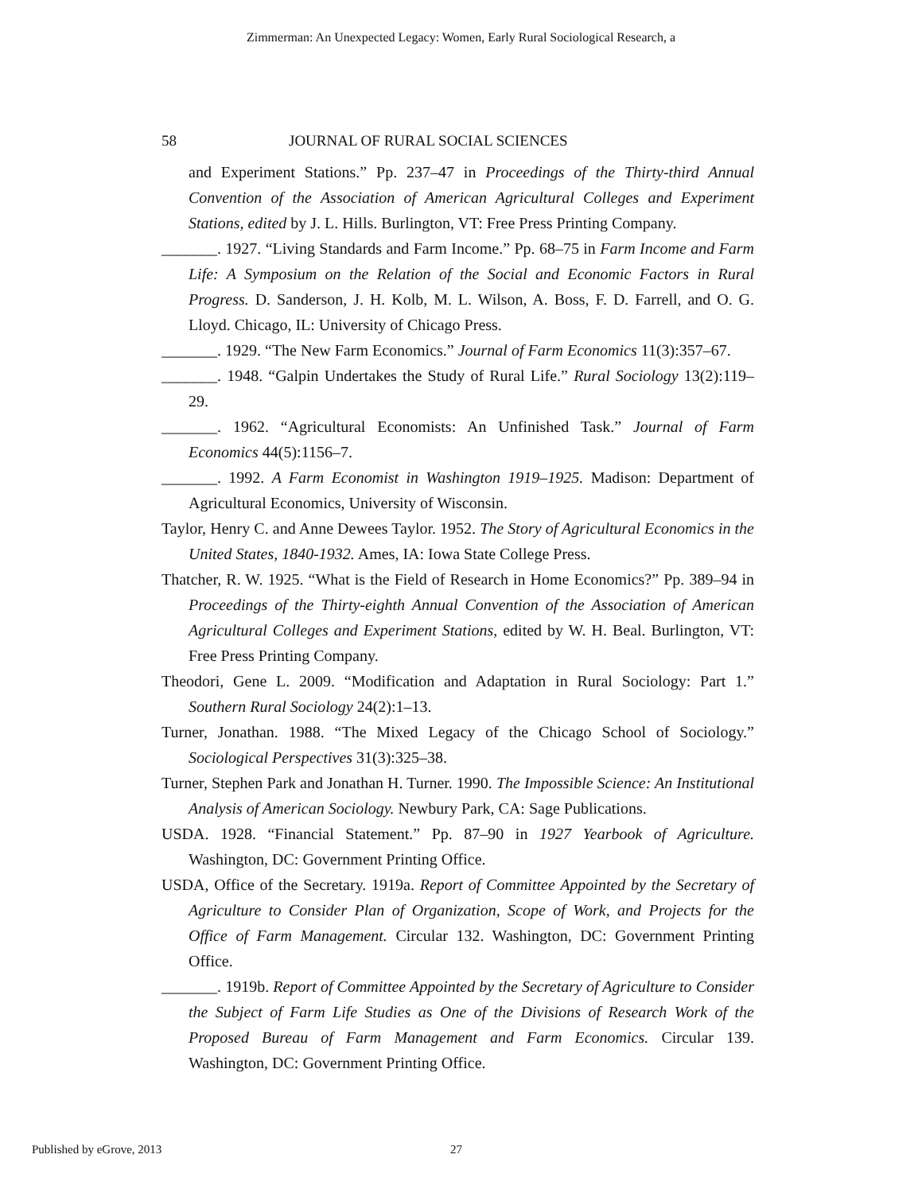Zimmerman: An Unexpected Legacy: Women, Early Rural Sociological Research, a
58 JOURNAL OF RURAL SOCIAL SCIENCES
and Experiment Stations.” Pp. 237–47 in Proceedings of the Thirty-third Annual Convention of the Association of American Agricultural Colleges and Experiment Stations, edited by J. L. Hills. Burlington, VT: Free Press Printing Company.
_______. 1927. “Living Standards and Farm Income.” Pp. 68–75 in Farm Income and Farm Life: A Symposium on the Relation of the Social and Economic Factors in Rural Progress. D. Sanderson, J. H. Kolb, M. L. Wilson, A. Boss, F. D. Farrell, and O. G. Lloyd. Chicago, IL: University of Chicago Press.
_______. 1929. “The New Farm Economics.” Journal of Farm Economics 11(3):357–67.
_______. 1948. “Galpin Undertakes the Study of Rural Life.” Rural Sociology 13(2):119–29.
_______. 1962. “Agricultural Economists: An Unfinished Task.” Journal of Farm Economics 44(5):1156–7.
_______. 1992. A Farm Economist in Washington 1919–1925. Madison: Department of Agricultural Economics, University of Wisconsin.
Taylor, Henry C. and Anne Dewees Taylor. 1952. The Story of Agricultural Economics in the United States, 1840-1932. Ames, IA: Iowa State College Press.
Thatcher, R. W. 1925. “What is the Field of Research in Home Economics?” Pp. 389–94 in Proceedings of the Thirty-eighth Annual Convention of the Association of American Agricultural Colleges and Experiment Stations, edited by W. H. Beal. Burlington, VT: Free Press Printing Company.
Theodori, Gene L. 2009. “Modification and Adaptation in Rural Sociology: Part 1.” Southern Rural Sociology 24(2):1–13.
Turner, Jonathan. 1988. “The Mixed Legacy of the Chicago School of Sociology.” Sociological Perspectives 31(3):325–38.
Turner, Stephen Park and Jonathan H. Turner. 1990. The Impossible Science: An Institutional Analysis of American Sociology. Newbury Park, CA: Sage Publications.
USDA. 1928. “Financial Statement.” Pp. 87–90 in 1927 Yearbook of Agriculture. Washington, DC: Government Printing Office.
USDA, Office of the Secretary. 1919a. Report of Committee Appointed by the Secretary of Agriculture to Consider Plan of Organization, Scope of Work, and Projects for the Office of Farm Management. Circular 132. Washington, DC: Government Printing Office.
_______. 1919b. Report of Committee Appointed by the Secretary of Agriculture to Consider the Subject of Farm Life Studies as One of the Divisions of Research Work of the Proposed Bureau of Farm Management and Farm Economics. Circular 139. Washington, DC: Government Printing Office.
Published by eGrove, 2013 27